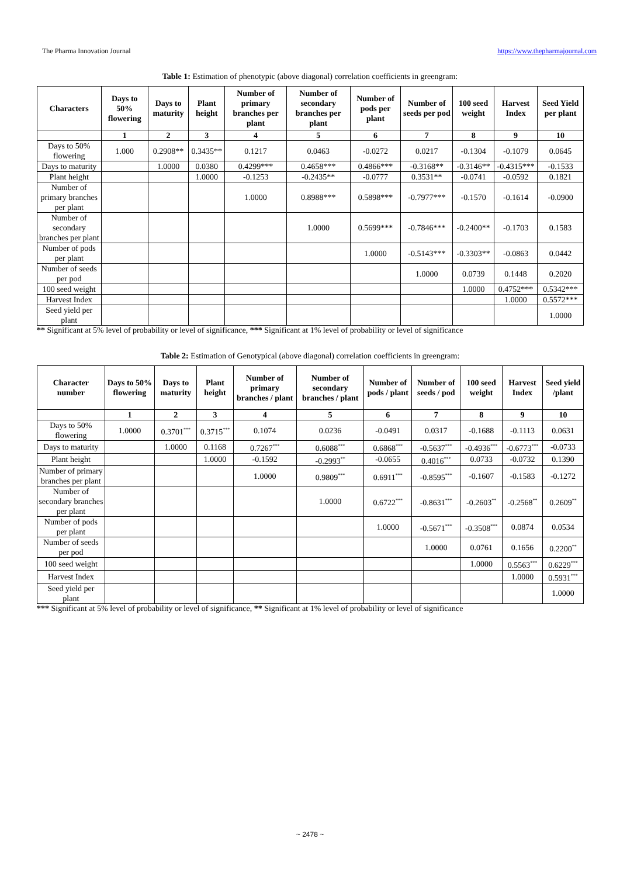The Pharma Innovation Journal https://www.thepharmajournal.com
Table 1: Estimation of phenotypic (above diagonal) correlation coefficients in greengram:
| Characters | Days to 50% flowering | Days to maturity | Plant height | Number of primary branches per plant | Number of secondary branches per plant | Number of pods per plant | Number of seeds per pod | 100 seed weight | Harvest Index | Seed Yield per plant |
| --- | --- | --- | --- | --- | --- | --- | --- | --- | --- | --- |
| | 1 | 2 | 3 | 4 | 5 | 6 | 7 | 8 | 9 | 10 |
| Days to 50% flowering | 1.000 | 0.2908** | 0.3435** | 0.1217 | 0.0463 | -0.0272 | 0.0217 | -0.1304 | -0.1079 | 0.0645 |
| Days to maturity | | 1.0000 | 0.0380 | 0.4299*** | 0.4658*** | 0.4866*** | -0.3168** | -0.3146** | -0.4315*** | -0.1533 |
| Plant height | | | 1.0000 | -0.1253 | -0.2435** | -0.0777 | 0.3531** | -0.0741 | -0.0592 | 0.1821 |
| Number of primary branches per plant | | | | 1.0000 | 0.8988*** | 0.5898*** | -0.7977*** | -0.1570 | -0.1614 | -0.0900 |
| Number of secondary branches per plant | | | | | 1.0000 | 0.5699*** | -0.7846*** | -0.2400** | -0.1703 | 0.1583 |
| Number of pods per plant | | | | | | 1.0000 | -0.5143*** | -0.3303** | -0.0863 | 0.0442 |
| Number of seeds per pod | | | | | | | 1.0000 | 0.0739 | 0.1448 | 0.2020 |
| 100 seed weight | | | | | | | | 1.0000 | 0.4752*** | 0.5342*** |
| Harvest Index | | | | | | | | | 1.0000 | 0.5572*** |
| Seed yield per plant | | | | | | | | | | 1.0000 |
** Significant at 5% level of probability or level of significance, *** Significant at 1% level of probability or level of significance
Table 2: Estimation of Genotypical (above diagonal) correlation coefficients in greengram:
| Character number | Days to 50% flowering | Days to maturity | Plant height | Number of primary branches / plant | Number of secondary branches / plant | Number of pods / plant | Number of seeds / pod | 100 seed weight | Harvest Index | Seed yield /plant |
| --- | --- | --- | --- | --- | --- | --- | --- | --- | --- | --- |
| | 1 | 2 | 3 | 4 | 5 | 6 | 7 | 8 | 9 | 10 |
| Days to 50% flowering | 1.0000 | 0.3701<sup>***</sup> | 0.3715<sup>***</sup> | 0.1074 | 0.0236 | -0.0491 | 0.0317 | -0.1688 | -0.1113 | 0.0631 |
| Days to maturity | | 1.0000 | 0.1168 | 0.7267<sup>***</sup> | 0.6088<sup>***</sup> | 0.6868<sup>***</sup> | -0.5637<sup>***</sup> | -0.4936<sup>***</sup> | -0.6773<sup>***</sup> | -0.0733 |
| Plant height | | | 1.0000 | -0.1592 | -0.2993<sup>**</sup> | -0.0655 | 0.4016<sup>***</sup> | 0.0733 | -0.0732 | 0.1390 |
| Number of primary branches per plant | | | | 1.0000 | 0.9809<sup>***</sup> | 0.6911<sup>***</sup> | -0.8595<sup>***</sup> | -0.1607 | -0.1583 | -0.1272 |
| Number of secondary branches per plant | | | | | 1.0000 | 0.6722<sup>***</sup> | -0.8631<sup>***</sup> | -0.2603<sup>**</sup> | -0.2568<sup>**</sup> | 0.2609<sup>**</sup> |
| Number of pods per plant | | | | | | 1.0000 | -0.5671<sup>***</sup> | -0.3508<sup>***</sup> | 0.0874 | 0.0534 |
| Number of seeds per pod | | | | | | | 1.0000 | 0.0761 | 0.1656 | 0.2200<sup>**</sup> |
| 100 seed weight | | | | | | | | 1.0000 | 0.5563<sup>***</sup> | 0.6229<sup>***</sup> |
| Harvest Index | | | | | | | | | 1.0000 | 0.5931<sup>***</sup> |
| Seed yield per plant | | | | | | | | | | 1.0000 |
*** Significant at 5% level of probability or level of significance, ** Significant at 1% level of probability or level of significance
~ 2478 ~